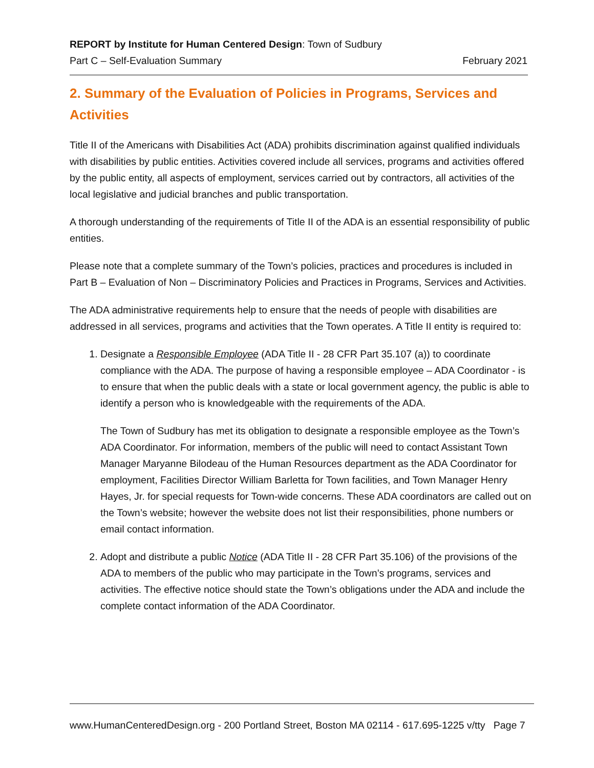REPORT by Institute for Human Centered Design: Town of Sudbury
Part C – Self-Evaluation Summary February 2021
2. Summary of the Evaluation of Policies in Programs, Services and Activities
Title II of the Americans with Disabilities Act (ADA) prohibits discrimination against qualified individuals with disabilities by public entities. Activities covered include all services, programs and activities offered by the public entity, all aspects of employment, services carried out by contractors, all activities of the local legislative and judicial branches and public transportation.
A thorough understanding of the requirements of Title II of the ADA is an essential responsibility of public entities.
Please note that a complete summary of the Town’s policies, practices and procedures is included in Part B – Evaluation of Non – Discriminatory Policies and Practices in Programs, Services and Activities.
The ADA administrative requirements help to ensure that the needs of people with disabilities are addressed in all services, programs and activities that the Town operates. A Title II entity is required to:
1. Designate a Responsible Employee (ADA Title II - 28 CFR Part 35.107 (a)) to coordinate compliance with the ADA. The purpose of having a responsible employee – ADA Coordinator - is to ensure that when the public deals with a state or local government agency, the public is able to identify a person who is knowledgeable with the requirements of the ADA.
The Town of Sudbury has met its obligation to designate a responsible employee as the Town’s ADA Coordinator. For information, members of the public will need to contact Assistant Town Manager Maryanne Bilodeau of the Human Resources department as the ADA Coordinator for employment, Facilities Director William Barletta for Town facilities, and Town Manager Henry Hayes, Jr. for special requests for Town-wide concerns. These ADA coordinators are called out on the Town’s website; however the website does not list their responsibilities, phone numbers or email contact information.
2. Adopt and distribute a public Notice (ADA Title II - 28 CFR Part 35.106) of the provisions of the ADA to members of the public who may participate in the Town’s programs, services and activities. The effective notice should state the Town’s obligations under the ADA and include the complete contact information of the ADA Coordinator.
www.HumanCenteredDesign.org - 200 Portland Street, Boston MA 02114 - 617.695-1225 v/tty Page 7